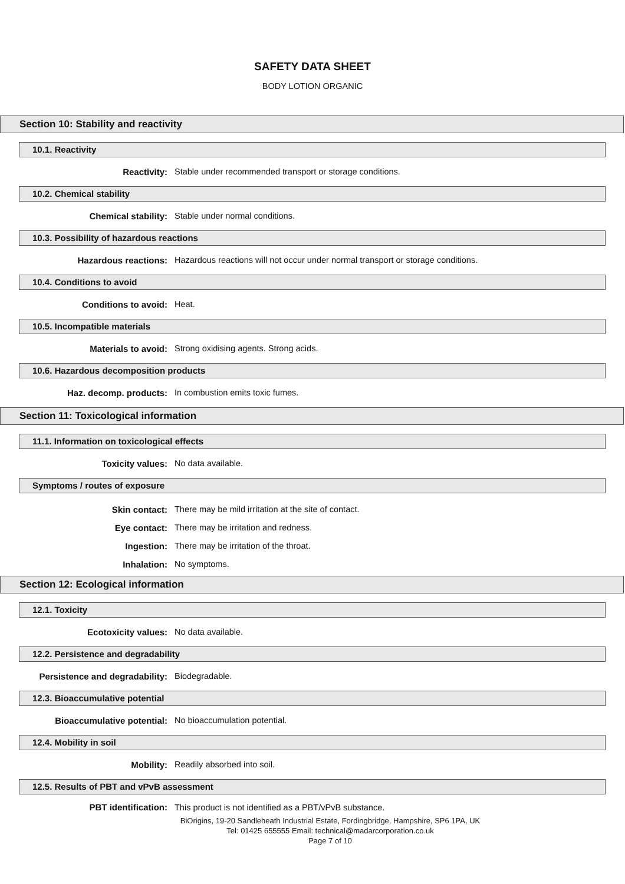SAFETY DATA SHEET
BODY LOTION ORGANIC
Section 10: Stability and reactivity
10.1. Reactivity
Reactivity: Stable under recommended transport or storage conditions.
10.2. Chemical stability
Chemical stability: Stable under normal conditions.
10.3. Possibility of hazardous reactions
Hazardous reactions: Hazardous reactions will not occur under normal transport or storage conditions.
10.4. Conditions to avoid
Conditions to avoid: Heat.
10.5. Incompatible materials
Materials to avoid: Strong oxidising agents. Strong acids.
10.6. Hazardous decomposition products
Haz. decomp. products: In combustion emits toxic fumes.
Section 11: Toxicological information
11.1. Information on toxicological effects
Toxicity values: No data available.
Symptoms / routes of exposure
Skin contact: There may be mild irritation at the site of contact.
Eye contact: There may be irritation and redness.
Ingestion: There may be irritation of the throat.
Inhalation: No symptoms.
Section 12: Ecological information
12.1. Toxicity
Ecotoxicity values: No data available.
12.2. Persistence and degradability
Persistence and degradability: Biodegradable.
12.3. Bioaccumulative potential
Bioaccumulative potential: No bioaccumulation potential.
12.4. Mobility in soil
Mobility: Readily absorbed into soil.
12.5. Results of PBT and vPvB assessment
PBT identification: This product is not identified as a PBT/vPvB substance.
BiOrigins, 19-20 Sandleheath Industrial Estate, Fordingbridge, Hampshire, SP6 1PA, UK
Tel: 01425 655555 Email: technical@madarcorporation.co.uk
Page 7 of 10